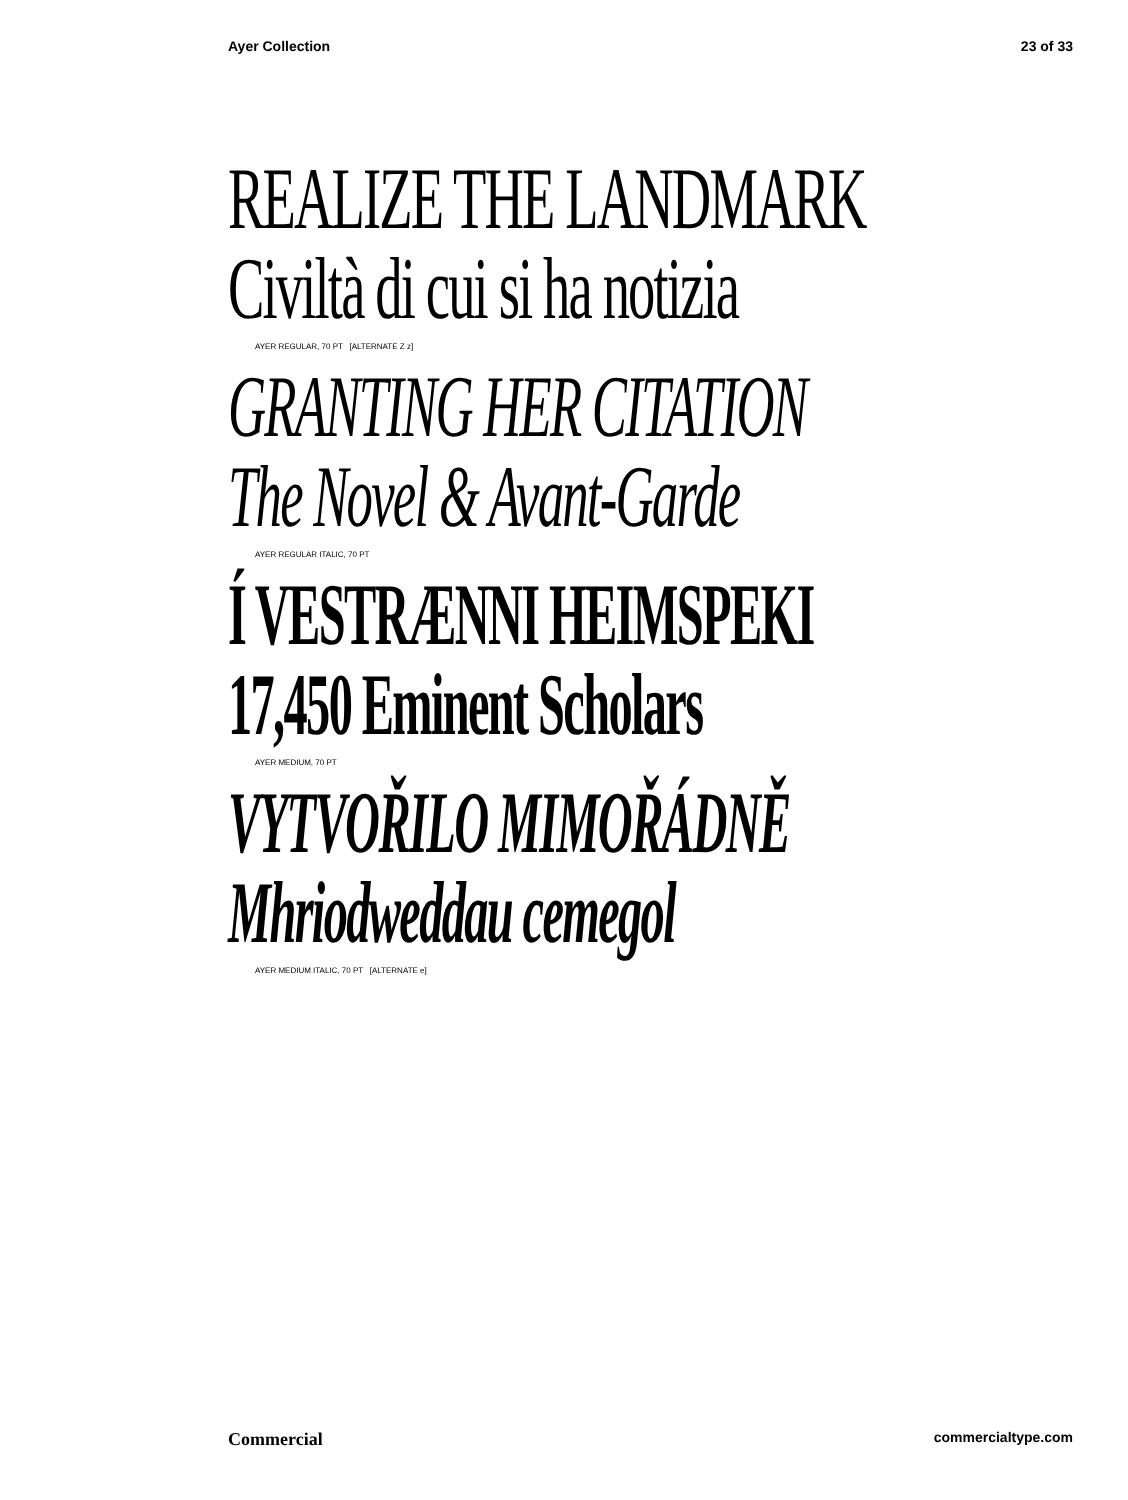Ayer Collection 23 of 33
REALIZE THE LANDMARK
Civiltà di cui si ha notizia
AYER REGULAR, 70 PT [ALTERNATE Z z]
GRANTING HER CITATION
The Novel & Avant-Garde
AYER REGULAR ITALIC, 70 PT
Í VESTRÆNNI HEIMSPEKI
17,450 Eminent Scholars
AYER MEDIUM, 70 PT
VYTVOŘILO MIMOŘÁDNĚ
Mhriodweddau cemegol
AYER MEDIUM ITALIC, 70 PT [ALTERNATE e]
Commercial commercialtype.com